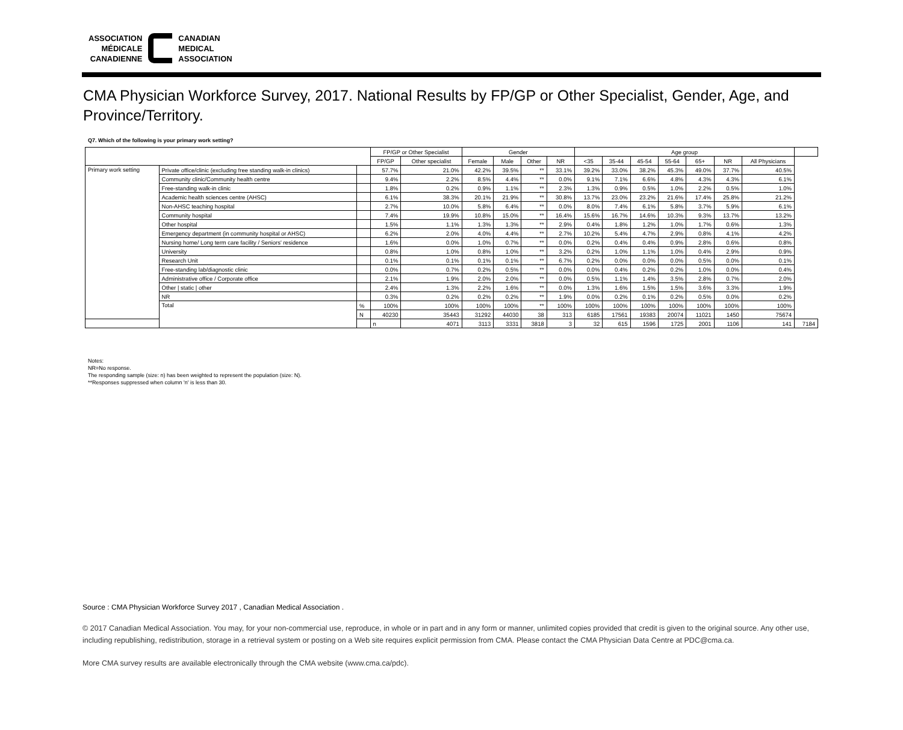ASSOCIATION
MÉDICALE
CANADIENNE
CANADIAN
MEDICAL
ASSOCIATION
CMA Physician Workforce Survey, 2017. National Results by FP/GP or Other Specialist, Gender, Age, and Province/Territory.
Q7. Which of the following is your primary work setting?
| | | | FP/GP or Other Specialist | | Gender | | | | Age group | | | | | | | |
| --- | --- | --- | --- | --- | --- | --- | --- | --- | --- | --- | --- | --- | --- | --- | --- | --- |
| | | | FP/GP | Other specialist | Female | Male | Other | NR | <35 | 35-44 | 45-54 | 55-64 | 65+ | NR | All Physicians | |
| Primary work setting | Private office/clinic (excluding free standing walk-in clinics) | | 57.7% | 21.0% | 42.2% | 39.5% | ** | 33.1% | 39.2% | 33.0% | 38.2% | 45.3% | 49.0% | 37.7% | 40.5% | |
| | Community clinic/Community health centre | | 9.4% | 2.2% | 8.5% | 4.4% | ** | 0.0% | 9.1% | 7.1% | 6.6% | 4.8% | 4.3% | 4.3% | 6.1% | |
| | Free-standing walk-in clinic | | 1.8% | 0.2% | 0.9% | 1.1% | ** | 2.3% | 1.3% | 0.9% | 0.5% | 1.0% | 2.2% | 0.5% | 1.0% | |
| | Academic health sciences centre (AHSC) | | 6.1% | 38.3% | 20.1% | 21.9% | ** | 30.8% | 13.7% | 23.0% | 23.2% | 21.6% | 17.4% | 25.8% | 21.2% | |
| | Non-AHSC teaching hospital | | 2.7% | 10.0% | 5.8% | 6.4% | ** | 0.0% | 8.0% | 7.4% | 6.1% | 5.8% | 3.7% | 5.9% | 6.1% | |
| | Community hospital | | 7.4% | 19.9% | 10.8% | 15.0% | ** | 16.4% | 15.6% | 16.7% | 14.6% | 10.3% | 9.3% | 13.7% | 13.2% | |
| | Other hospital | | 1.5% | 1.1% | 1.3% | 1.3% | ** | 2.9% | 0.4% | 1.8% | 1.2% | 1.0% | 1.7% | 0.6% | 1.3% | |
| | Emergency department (in community hospital or AHSC) | | 6.2% | 2.0% | 4.0% | 4.4% | ** | 2.7% | 10.2% | 5.4% | 4.7% | 2.9% | 0.8% | 4.1% | 4.2% | |
| | Nursing home/ Long term care facility / Seniors' residence | | 1.6% | 0.0% | 1.0% | 0.7% | ** | 0.0% | 0.2% | 0.4% | 0.4% | 0.9% | 2.8% | 0.6% | 0.8% | |
| | University | | 0.8% | 1.0% | 0.8% | 1.0% | ** | 3.2% | 0.2% | 1.0% | 1.1% | 1.0% | 0.4% | 2.9% | 0.9% | |
| | Research Unit | | 0.1% | 0.1% | 0.1% | 0.1% | ** | 6.7% | 0.2% | 0.0% | 0.0% | 0.0% | 0.5% | 0.0% | 0.1% | |
| | Free-standing lab/diagnostic clinic | | 0.0% | 0.7% | 0.2% | 0.5% | ** | 0.0% | 0.0% | 0.4% | 0.2% | 0.2% | 1.0% | 0.0% | 0.4% | |
| | Administrative office / Corporate office | | 2.1% | 1.9% | 2.0% | 2.0% | ** | 0.0% | 0.5% | 1.1% | 1.4% | 3.5% | 2.8% | 0.7% | 2.0% | |
| | Other / static / other | | 2.4% | 1.3% | 2.2% | 1.6% | ** | 0.0% | 1.3% | 1.6% | 1.5% | 1.5% | 3.6% | 3.3% | 1.9% | |
| | NR | | 0.3% | 0.2% | 0.2% | 0.2% | ** | 1.9% | 0.0% | 0.2% | 0.1% | 0.2% | 0.5% | 0.0% | 0.2% | |
| | Total | % | 100% | 100% | 100% | 100% | ** | 100% | 100% | 100% | 100% | 100% | 100% | 100% | 100% | |
| | | N | 40230 | 35443 | 31292 | 44030 | 38 | 313 | 6185 | 17561 | 19383 | 20074 | 11021 | 1450 | 75674 | |
| | | | n | 4071 | 3113 | 3331 | 3818 | 3 | 32 | 615 | 1596 | 1725 | 2001 | 1106 | 141 | 7184 |
Notes:
NR=No response.
The responding sample (size: n) has been weighted to represent the population (size: N).
**Responses suppressed when column 'n' is less than 30.
Source : CMA Physician Workforce Survey 2017 , Canadian Medical Association .
© 2017 Canadian Medical Association. You may, for your non-commercial use, reproduce, in whole or in part and in any form or manner, unlimited copies provided that credit is given to the original source. Any other use, including republishing, redistribution, storage in a retrieval system or posting on a Web site requires explicit permission from CMA. Please contact the CMA Physician Data Centre at PDC@cma.ca.
More CMA survey results are available electronically through the CMA website (www.cma.ca/pdc).